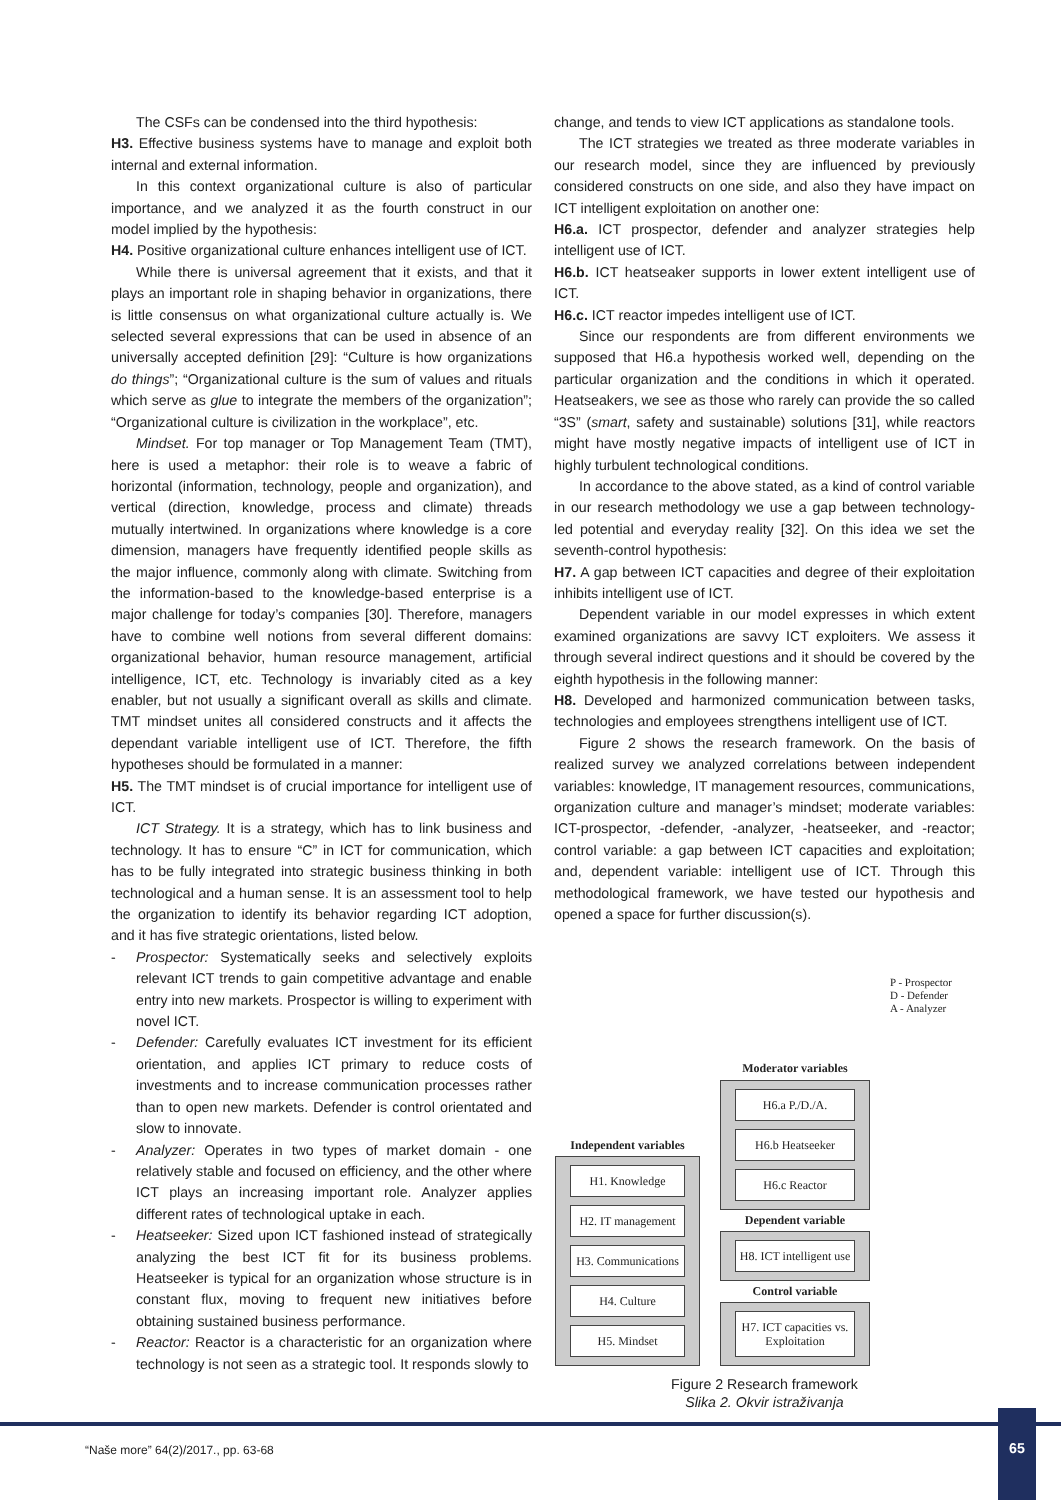The CSFs can be condensed into the third hypothesis:
H3. Effective business systems have to manage and exploit both internal and external information.
In this context organizational culture is also of particular importance, and we analyzed it as the fourth construct in our model implied by the hypothesis:
H4. Positive organizational culture enhances intelligent use of ICT.
While there is universal agreement that it exists, and that it plays an important role in shaping behavior in organizations, there is little consensus on what organizational culture actually is. We selected several expressions that can be used in absence of an universally accepted definition [29]: “Culture is how organizations do things”; “Organizational culture is the sum of values and rituals which serve as glue to integrate the members of the organization”; “Organizational culture is civilization in the workplace”, etc.
Mindset. For top manager or Top Management Team (TMT), here is used a metaphor: their role is to weave a fabric of horizontal (information, technology, people and organization), and vertical (direction, knowledge, process and climate) threads mutually intertwined. In organizations where knowledge is a core dimension, managers have frequently identified people skills as the major influence, commonly along with climate. Switching from the information-based to the knowledge-based enterprise is a major challenge for today’s companies [30]. Therefore, managers have to combine well notions from several different domains: organizational behavior, human resource management, artificial intelligence, ICT, etc. Technology is invariably cited as a key enabler, but not usually a significant overall as skills and climate. TMT mindset unites all considered constructs and it affects the dependant variable intelligent use of ICT. Therefore, the fifth hypotheses should be formulated in a manner:
H5. The TMT mindset is of crucial importance for intelligent use of ICT.
ICT Strategy. It is a strategy, which has to link business and technology. It has to ensure “C” in ICT for communication, which has to be fully integrated into strategic business thinking in both technological and a human sense. It is an assessment tool to help the organization to identify its behavior regarding ICT adoption, and it has five strategic orientations, listed below.
- Prospector: Systematically seeks and selectively exploits relevant ICT trends to gain competitive advantage and enable entry into new markets. Prospector is willing to experiment with novel ICT.
- Defender: Carefully evaluates ICT investment for its efficient orientation, and applies ICT primary to reduce costs of investments and to increase communication processes rather than to open new markets. Defender is control orientated and slow to innovate.
- Analyzer: Operates in two types of market domain - one relatively stable and focused on efficiency, and the other where ICT plays an increasing important role. Analyzer applies different rates of technological uptake in each.
- Heatseeker: Sized upon ICT fashioned instead of strategically analyzing the best ICT fit for its business problems. Heatseeker is typical for an organization whose structure is in constant flux, moving to frequent new initiatives before obtaining sustained business performance.
- Reactor: Reactor is a characteristic for an organization where technology is not seen as a strategic tool. It responds slowly to
change, and tends to view ICT applications as standalone tools.
The ICT strategies we treated as three moderate variables in our research model, since they are influenced by previously considered constructs on one side, and also they have impact on ICT intelligent exploitation on another one:
H6.a. ICT prospector, defender and analyzer strategies help intelligent use of ICT.
H6.b. ICT heatseaker supports in lower extent intelligent use of ICT.
H6.c. ICT reactor impedes intelligent use of ICT.
Since our respondents are from different environments we supposed that H6.a hypothesis worked well, depending on the particular organization and the conditions in which it operated. Heatseakers, we see as those who rarely can provide the so called “3S” (smart, safety and sustainable) solutions [31], while reactors might have mostly negative impacts of intelligent use of ICT in highly turbulent technological conditions.
In accordance to the above stated, as a kind of control variable in our research methodology we use a gap between technology-led potential and everyday reality [32]. On this idea we set the seventh-control hypothesis:
H7. A gap between ICT capacities and degree of their exploitation inhibits intelligent use of ICT.
Dependent variable in our model expresses in which extent examined organizations are savvy ICT exploiters. We assess it through several indirect questions and it should be covered by the eighth hypothesis in the following manner:
H8. Developed and harmonized communication between tasks, technologies and employees strengthens intelligent use of ICT.
Figure 2 shows the research framework. On the basis of realized survey we analyzed correlations between independent variables: knowledge, IT management resources, communications, organization culture and manager’s mindset; moderate variables: ICT-prospector, -defender, -analyzer, -heatseeker, and -reactor; control variable: a gap between ICT capacities and exploitation; and, dependent variable: intelligent use of ICT. Through this methodological framework, we have tested our hypothesis and opened a space for further discussion(s).
Independent variables
H1. Knowledge
H2. IT management
H3. Communications
H4. Culture
H5. Mindset
Moderator variables
H6.a P./D./A.
H6.b Heatseeker
H6.c Reactor
Dependent variable
H8. ICT intelligent use
Control variable
H7. ICT capacities vs. Exploitation
P - Prospector
D - Defender
A - Analyzer
Figure 2 Research framework
Slika 2. Okvir istraživanja
“Naše more” 64(2)/2017., pp. 63-68
65